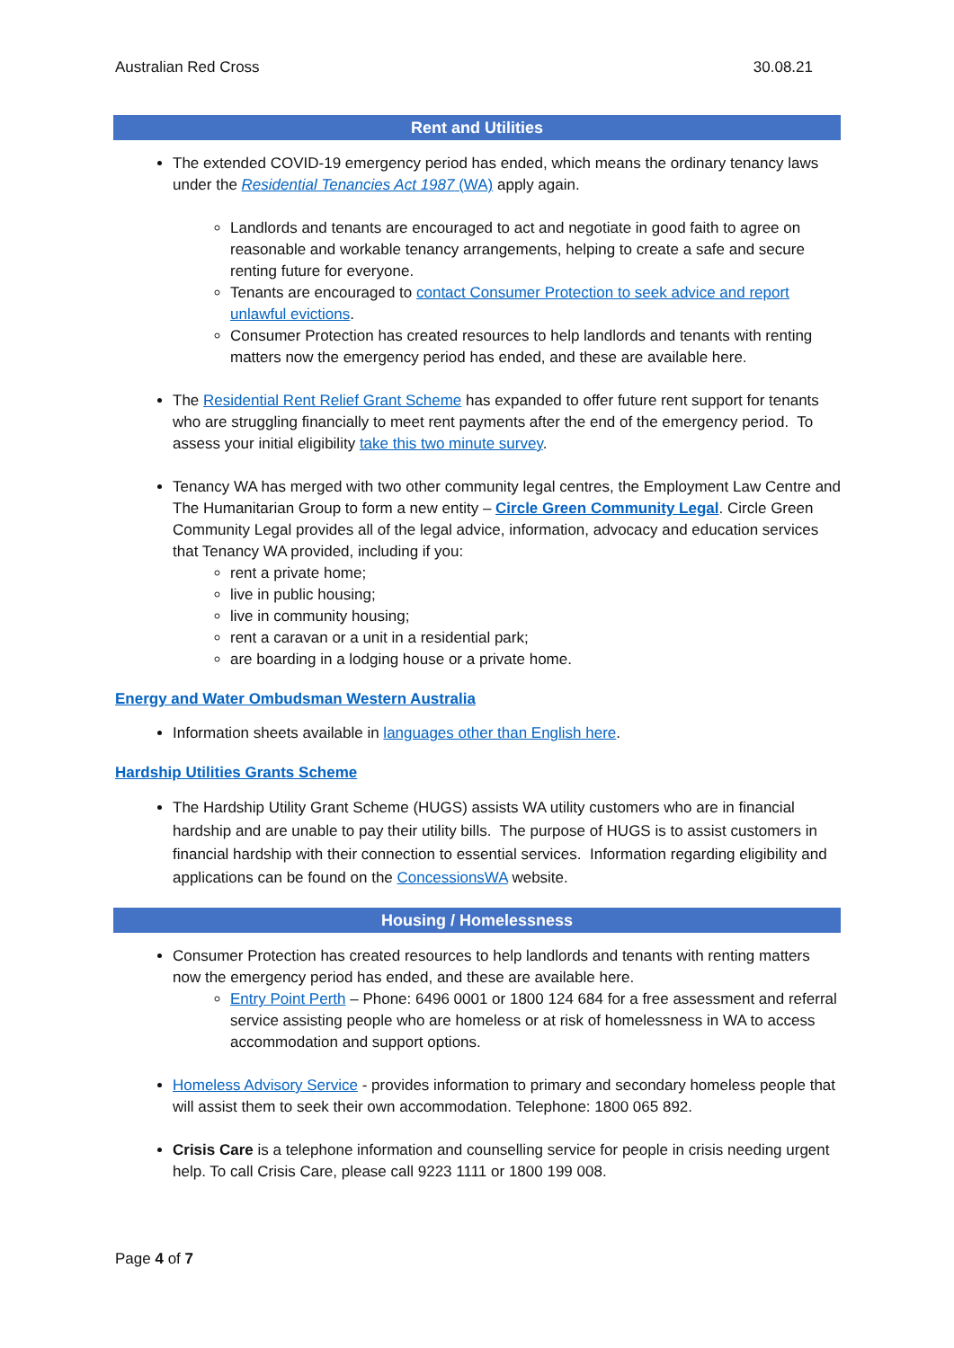Australian Red Cross 30.08.21
Rent and Utilities
The extended COVID-19 emergency period has ended, which means the ordinary tenancy laws under the Residential Tenancies Act 1987 (WA) apply again.
Landlords and tenants are encouraged to act and negotiate in good faith to agree on reasonable and workable tenancy arrangements, helping to create a safe and secure renting future for everyone.
Tenants are encouraged to contact Consumer Protection to seek advice and report unlawful evictions.
Consumer Protection has created resources to help landlords and tenants with renting matters now the emergency period has ended, and these are available here.
The Residential Rent Relief Grant Scheme has expanded to offer future rent support for tenants who are struggling financially to meet rent payments after the end of the emergency period. To assess your initial eligibility take this two minute survey.
Tenancy WA has merged with two other community legal centres, the Employment Law Centre and The Humanitarian Group to form a new entity – Circle Green Community Legal. Circle Green Community Legal provides all of the legal advice, information, advocacy and education services that Tenancy WA provided, including if you:
rent a private home;
live in public housing;
live in community housing;
rent a caravan or a unit in a residential park;
are boarding in a lodging house or a private home.
Energy and Water Ombudsman Western Australia
Information sheets available in languages other than English here.
Hardship Utilities Grants Scheme
The Hardship Utility Grant Scheme (HUGS) assists WA utility customers who are in financial hardship and are unable to pay their utility bills. The purpose of HUGS is to assist customers in financial hardship with their connection to essential services. Information regarding eligibility and applications can be found on the ConcessionsWA website.
Housing / Homelessness
Consumer Protection has created resources to help landlords and tenants with renting matters now the emergency period has ended, and these are available here.
Entry Point Perth – Phone: 6496 0001 or 1800 124 684 for a free assessment and referral service assisting people who are homeless or at risk of homelessness in WA to access accommodation and support options.
Homeless Advisory Service - provides information to primary and secondary homeless people that will assist them to seek their own accommodation. Telephone: 1800 065 892.
Crisis Care is a telephone information and counselling service for people in crisis needing urgent help. To call Crisis Care, please call 9223 1111 or 1800 199 008.
Page 4 of 7